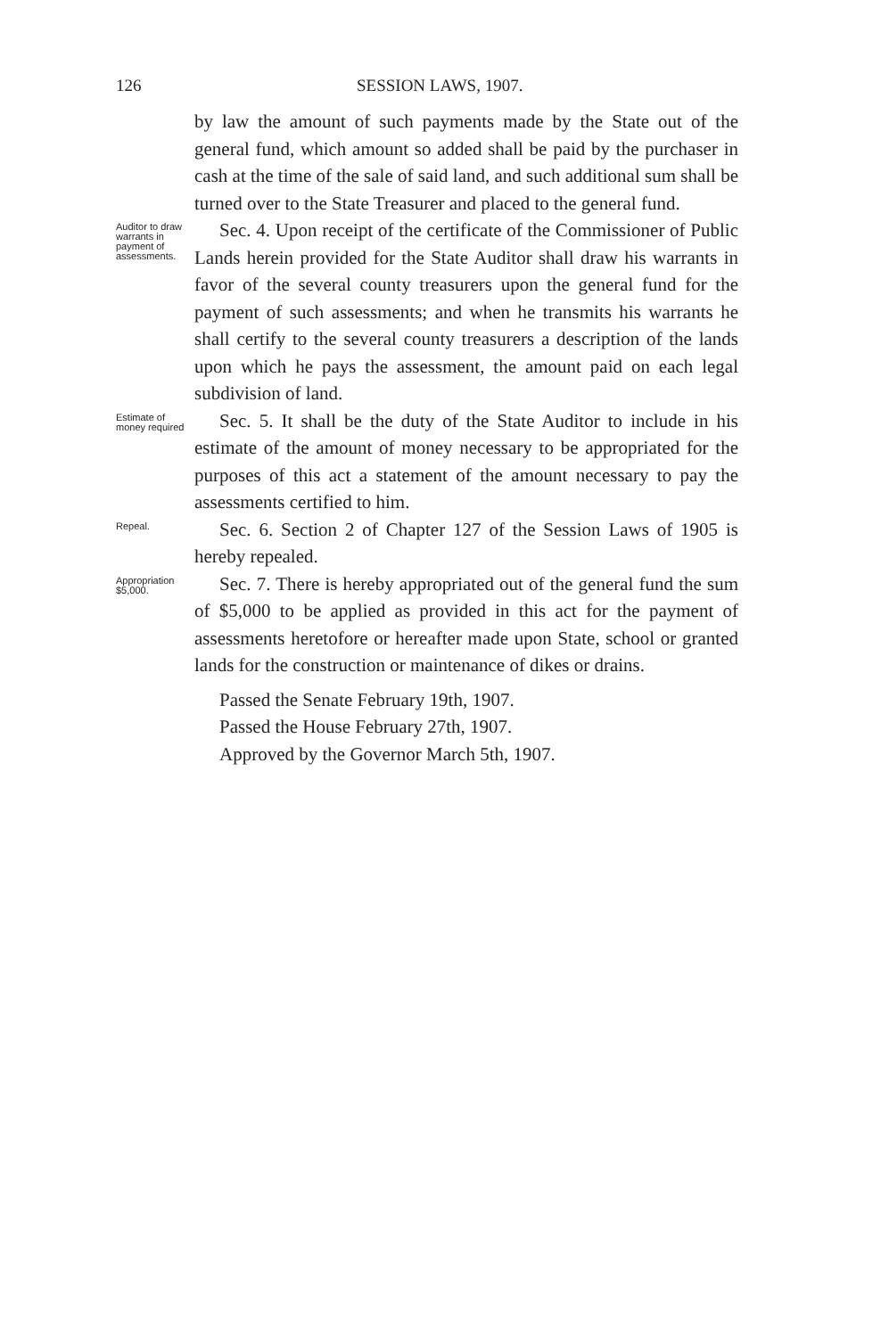126 SESSION LAWS, 1907.
by law the amount of such payments made by the State out of the general fund, which amount so added shall be paid by the purchaser in cash at the time of the sale of said land, and such additional sum shall be turned over to the State Treasurer and placed to the general fund.
Auditor to draw warrants in payment of assessments.
Sec. 4. Upon receipt of the certificate of the Commissioner of Public Lands herein provided for the State Auditor shall draw his warrants in favor of the several county treasurers upon the general fund for the payment of such assessments; and when he transmits his warrants he shall certify to the several county treasurers a description of the lands upon which he pays the assessment, the amount paid on each legal subdivision of land.
Estimate of money required
Sec. 5. It shall be the duty of the State Auditor to include in his estimate of the amount of money necessary to be appropriated for the purposes of this act a statement of the amount necessary to pay the assessments certified to him.
Repeal.
Sec. 6. Section 2 of Chapter 127 of the Session Laws of 1905 is hereby repealed.
Appropriation $5,000.
Sec. 7. There is hereby appropriated out of the general fund the sum of $5,000 to be applied as provided in this act for the payment of assessments heretofore or hereafter made upon State, school or granted lands for the construction or maintenance of dikes or drains.
Passed the Senate February 19th, 1907.
Passed the House February 27th, 1907.
Approved by the Governor March 5th, 1907.